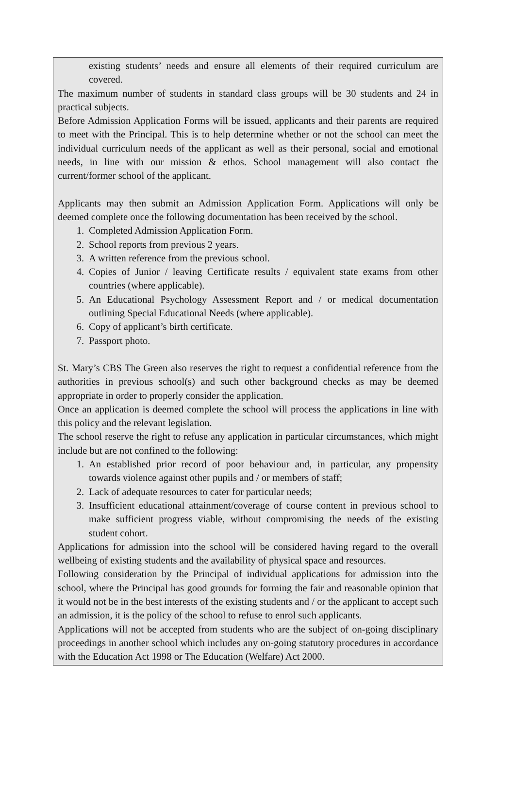existing students’ needs and ensure all elements of their required curriculum are covered.
The maximum number of students in standard class groups will be 30 students and 24 in practical subjects.
Before Admission Application Forms will be issued, applicants and their parents are required to meet with the Principal. This is to help determine whether or not the school can meet the individual curriculum needs of the applicant as well as their personal, social and emotional needs, in line with our mission & ethos. School management will also contact the current/former school of the applicant.
Applicants may then submit an Admission Application Form. Applications will only be deemed complete once the following documentation has been received by the school.
1. Completed Admission Application Form.
2. School reports from previous 2 years.
3. A written reference from the previous school.
4. Copies of Junior / leaving Certificate results / equivalent state exams from other countries (where applicable).
5. An Educational Psychology Assessment Report and / or medical documentation outlining Special Educational Needs (where applicable).
6. Copy of applicant’s birth certificate.
7. Passport photo.
St. Mary’s CBS The Green also reserves the right to request a confidential reference from the authorities in previous school(s) and such other background checks as may be deemed appropriate in order to properly consider the application.
Once an application is deemed complete the school will process the applications in line with this policy and the relevant legislation.
The school reserve the right to refuse any application in particular circumstances, which might include but are not confined to the following:
1. An established prior record of poor behaviour and, in particular, any propensity towards violence against other pupils and / or members of staff;
2. Lack of adequate resources to cater for particular needs;
3. Insufficient educational attainment/coverage of course content in previous school to make sufficient progress viable, without compromising the needs of the existing student cohort.
Applications for admission into the school will be considered having regard to the overall wellbeing of existing students and the availability of physical space and resources.
Following consideration by the Principal of individual applications for admission into the school, where the Principal has good grounds for forming the fair and reasonable opinion that it would not be in the best interests of the existing students and / or the applicant to accept such an admission, it is the policy of the school to refuse to enrol such applicants.
Applications will not be accepted from students who are the subject of on-going disciplinary proceedings in another school which includes any on-going statutory procedures in accordance with the Education Act 1998 or The Education (Welfare) Act 2000.